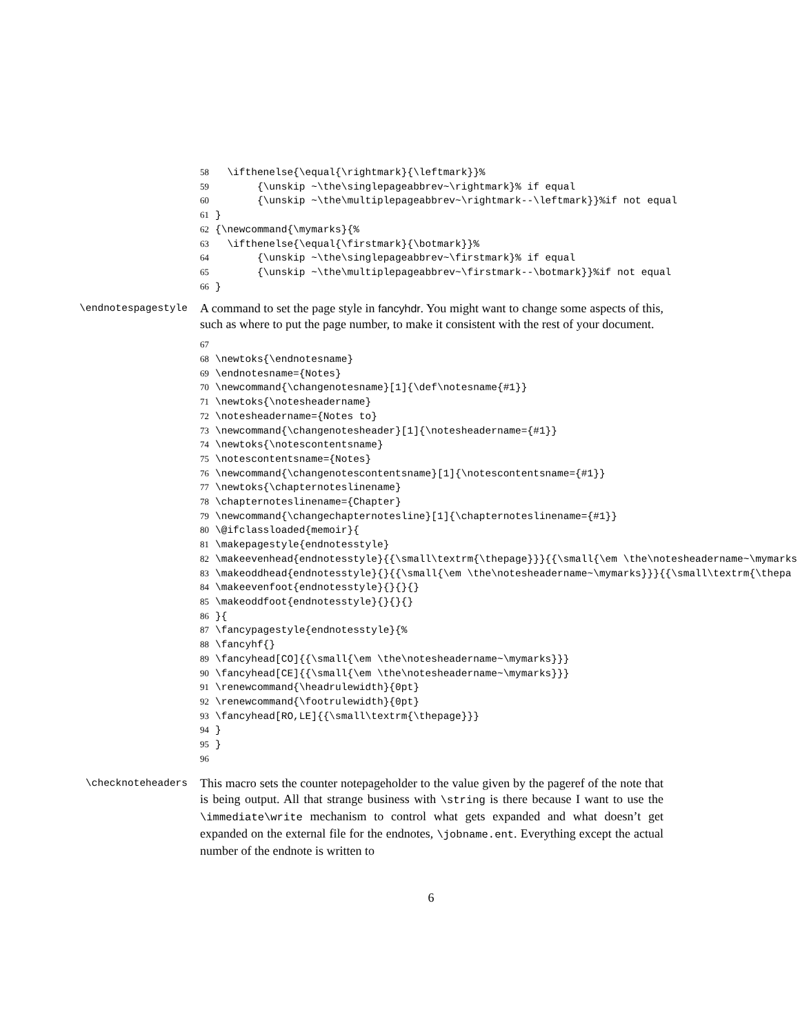58 \ifthenelse{\equal{\rightmark}{\leftmark}}% 59 {\unskip ~\the\singlepageabbrev~\rightmark}% if equal 60 {\unskip ~\the\multiplepageabbrev~\rightmark--\leftmark}}%if not equal 61 } 62 {\newcommand{\mymarks}{% 63 \ifthenelse{\equal{\firstmark}{\botmark}}% 64 {\unskip ~\the\singlepageabbrev~\firstmark}% if equal 65 {\unskip ~\the\multiplepageabbrev~\firstmark--\botmark}}%if not equal 66 }
\endnotespagestyle
A command to set the page style in fancyhdr. You might want to change some aspects of this, such as where to put the page number, to make it consistent with the rest of your document.
67 68 \newtoks{\endnotesname} 69 \endnotesname={Notes} 70 \newcommand{\changenotesname}[1]{\def\notesname{#1}} 71 \newtoks{\notesheadername} 72 \notesheadername={Notes to} 73 \newcommand{\changenotesheader}[1]{\notesheadername={#1}} 74 \newtoks{\notescontentsname} 75 \notescontentsname={Notes} 76 \newcommand{\changenotescontentsname}[1]{\notescontentsname={#1}} 77 \newtoks{\chapternoteslinename} 78 \chapternoteslinename={Chapter} 79 \newcommand{\changechapternotesline}[1]{\chapternoteslinename={#1}} 80 \@ifclassloaded{memoir}{ 81 \makepagestyle{endnotesstyle} 82 \makeevenhead{endnotesstyle}{{\small\textrm{\thepage}}}{{\small{\em \the\notesheadername~\mymarks 83 \makeoddhead{endnotesstyle}{}{{\small{\em \the\notesheadername~\mymarks}}}{{\small\textrm{\thepa 84 \makeevenfoot{endnotesstyle}{}{}{} 85 \makeoddfoot{endnotesstyle}{}{}{} 86 }{ 87 \fancypagestyle{endnotesstyle}{% 88 \fancyhf{} 89 \fancyhead[CO]{{\small{\em \the\notesheadername~\mymarks}}} 90 \fancyhead[CE]{{\small{\em \the\notesheadername~\mymarks}}} 91 \renewcommand{\headrulewidth}{0pt} 92 \renewcommand{\footrulewidth}{0pt} 93 \fancyhead[RO,LE]{{\small\textrm{\thepage}}} 94 } 95 } 96
\checknoteheaders
This macro sets the counter notepageholder to the value given by the pageref of the note that is being output. All that strange business with \string is there because I want to use the \immediate\write mechanism to control what gets expanded and what doesn’t get expanded on the external file for the endnotes, \jobname.ent. Everything except the actual number of the endnote is written to
6